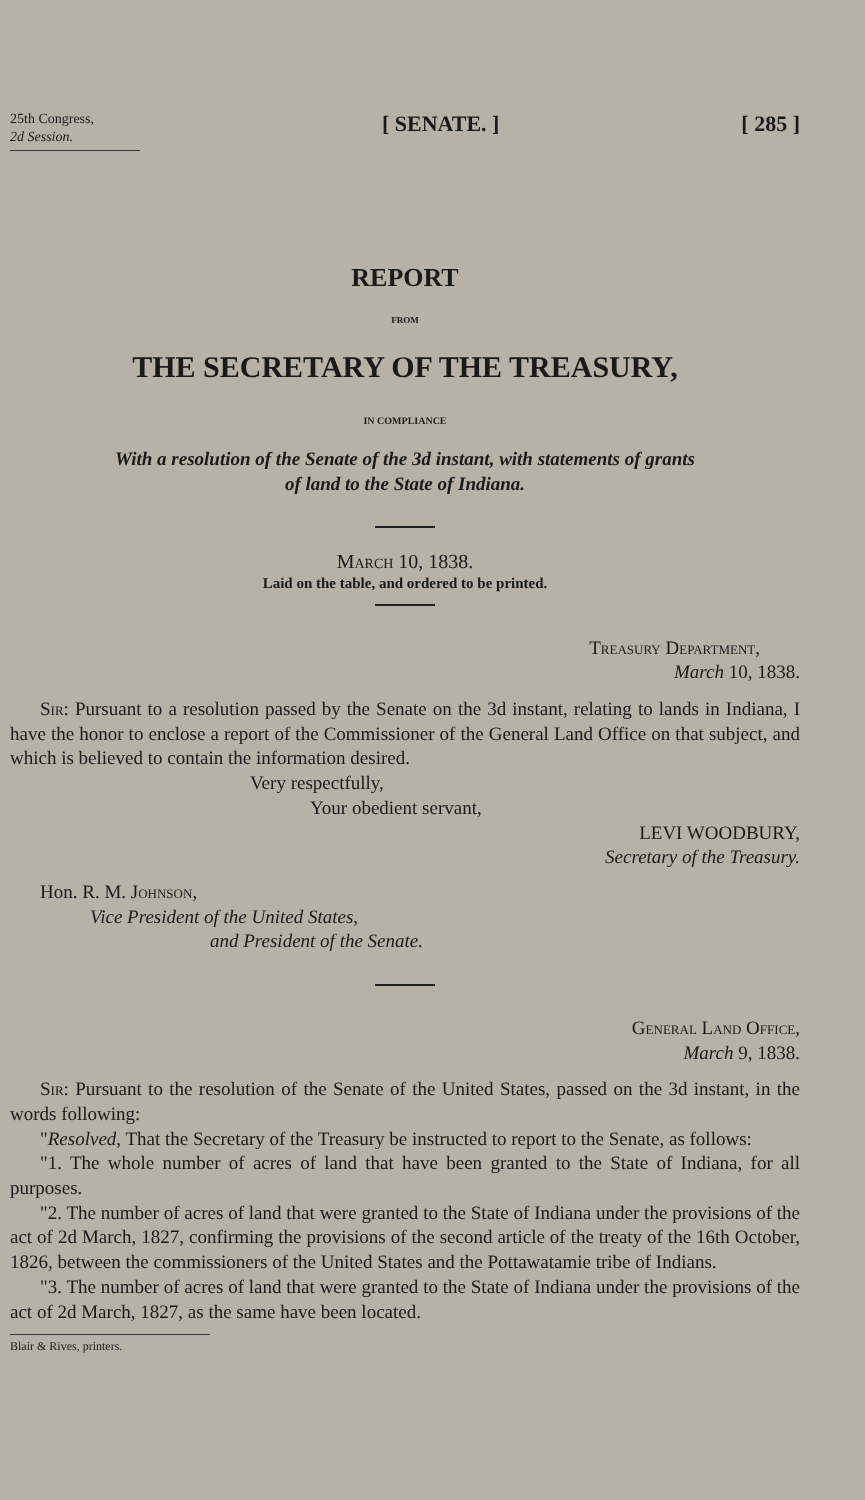25th Congress,
2d Session.
[ SENATE. ] [ 285 ]
REPORT
FROM
THE SECRETARY OF THE TREASURY,
IN COMPLIANCE
With a resolution of the Senate of the 3d instant, with statements of grants
of land to the State of Indiana.
March 10, 1838.
Laid on the table, and ordered to be printed.
Treasury Department,
March 10, 1838.
Sir: Pursuant to a resolution passed by the Senate on the 3d instant, relating to lands in Indiana, I have the honor to enclose a report of the Commissioner of the General Land Office on that subject, and which is believed to contain the information desired.
Very respectfully,
Your obedient servant,
LEVI WOODBURY,
Secretary of the Treasury.
Hon. R. M. Johnson,
Vice President of the United States,
and President of the Senate.
General Land Office,
March 9, 1838.
Sir: Pursuant to the resolution of the Senate of the United States, passed on the 3d instant, in the words following:
"Resolved, That the Secretary of the Treasury be instructed to report to the Senate, as follows:
"1. The whole number of acres of land that have been granted to the State of Indiana, for all purposes.
"2. The number of acres of land that were granted to the State of Indiana under the provisions of the act of 2d March, 1827, confirming the provisions of the second article of the treaty of the 16th October, 1826, between the commissioners of the United States and the Pottawatamie tribe of Indians.
"3. The number of acres of land that were granted to the State of Indiana under the provisions of the act of 2d March, 1827, as the same have been located.
Blair & Rives, printers.